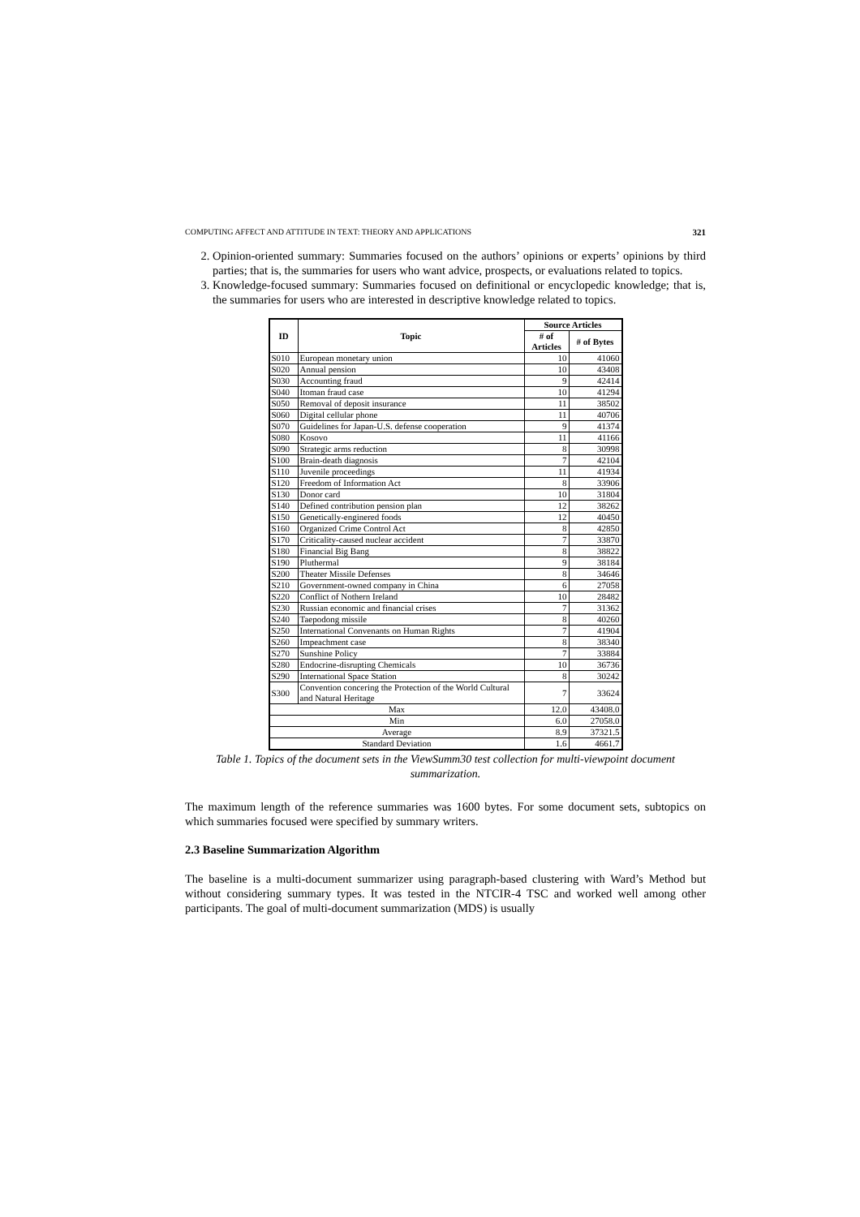COMPUTING AFFECT AND ATTITUDE IN TEXT: THEORY AND APPLICATIONS 321
2. Opinion-oriented summary: Summaries focused on the authors’ opinions or experts’ opinions by third parties; that is, the summaries for users who want advice, prospects, or evaluations related to topics.
3. Knowledge-focused summary: Summaries focused on definitional or encyclopedic knowledge; that is, the summaries for users who are interested in descriptive knowledge related to topics.
| ID | Topic | Source Articles | |
| --- | --- | --- | --- |
| | | # of Articles | # of Bytes |
| S010 | European monetary union | 10 | 41060 |
| S020 | Annual pension | 10 | 43408 |
| S030 | Accounting fraud | 9 | 42414 |
| S040 | Itoman fraud case | 10 | 41294 |
| S050 | Removal of deposit insurance | 11 | 38502 |
| S060 | Digital cellular phone | 11 | 40706 |
| S070 | Guidelines for Japan-U.S. defense cooperation | 9 | 41374 |
| S080 | Kosovo | 11 | 41166 |
| S090 | Strategic arms reduction | 8 | 30998 |
| S100 | Brain-death diagnosis | 7 | 42104 |
| S110 | Juvenile proceedings | 11 | 41934 |
| S120 | Freedom of Information Act | 8 | 33906 |
| S130 | Donor card | 10 | 31804 |
| S140 | Defined contribution pension plan | 12 | 38262 |
| S150 | Genetically-enginered foods | 12 | 40450 |
| S160 | Organized Crime Control Act | 8 | 42850 |
| S170 | Criticality-caused nuclear accident | 7 | 33870 |
| S180 | Financial Big Bang | 8 | 38822 |
| S190 | Pluthermal | 9 | 38184 |
| S200 | Theater Missile Defenses | 8 | 34646 |
| S210 | Government-owned company in China | 6 | 27058 |
| S220 | Conflict of Nothern Ireland | 10 | 28482 |
| S230 | Russian economic and financial crises | 7 | 31362 |
| S240 | Taepodong missile | 8 | 40260 |
| S250 | International Convenants on Human Rights | 7 | 41904 |
| S260 | Impeachment case | 8 | 38340 |
| S270 | Sunshine Policy | 7 | 33884 |
| S280 | Endocrine-disrupting Chemicals | 10 | 36736 |
| S290 | International Space Station | 8 | 30242 |
| S300 | Convention concering the Protection of the World Cultural and Natural Heritage | 7 | 33624 |
| Max | | 12.0 | 43408.0 |
| Min | | 6.0 | 27058.0 |
| Average | | 8.9 | 37321.5 |
| Standard Deviation | | 1.6 | 4661.7 |
Table 1. Topics of the document sets in the ViewSumm30 test collection for multi-viewpoint document summarization.
The maximum length of the reference summaries was 1600 bytes. For some document sets, subtopics on which summaries focused were specified by summary writers.
2.3 Baseline Summarization Algorithm
The baseline is a multi-document summarizer using paragraph-based clustering with Ward’s Method but without considering summary types. It was tested in the NTCIR-4 TSC and worked well among other participants. The goal of multi-document summarization (MDS) is usually